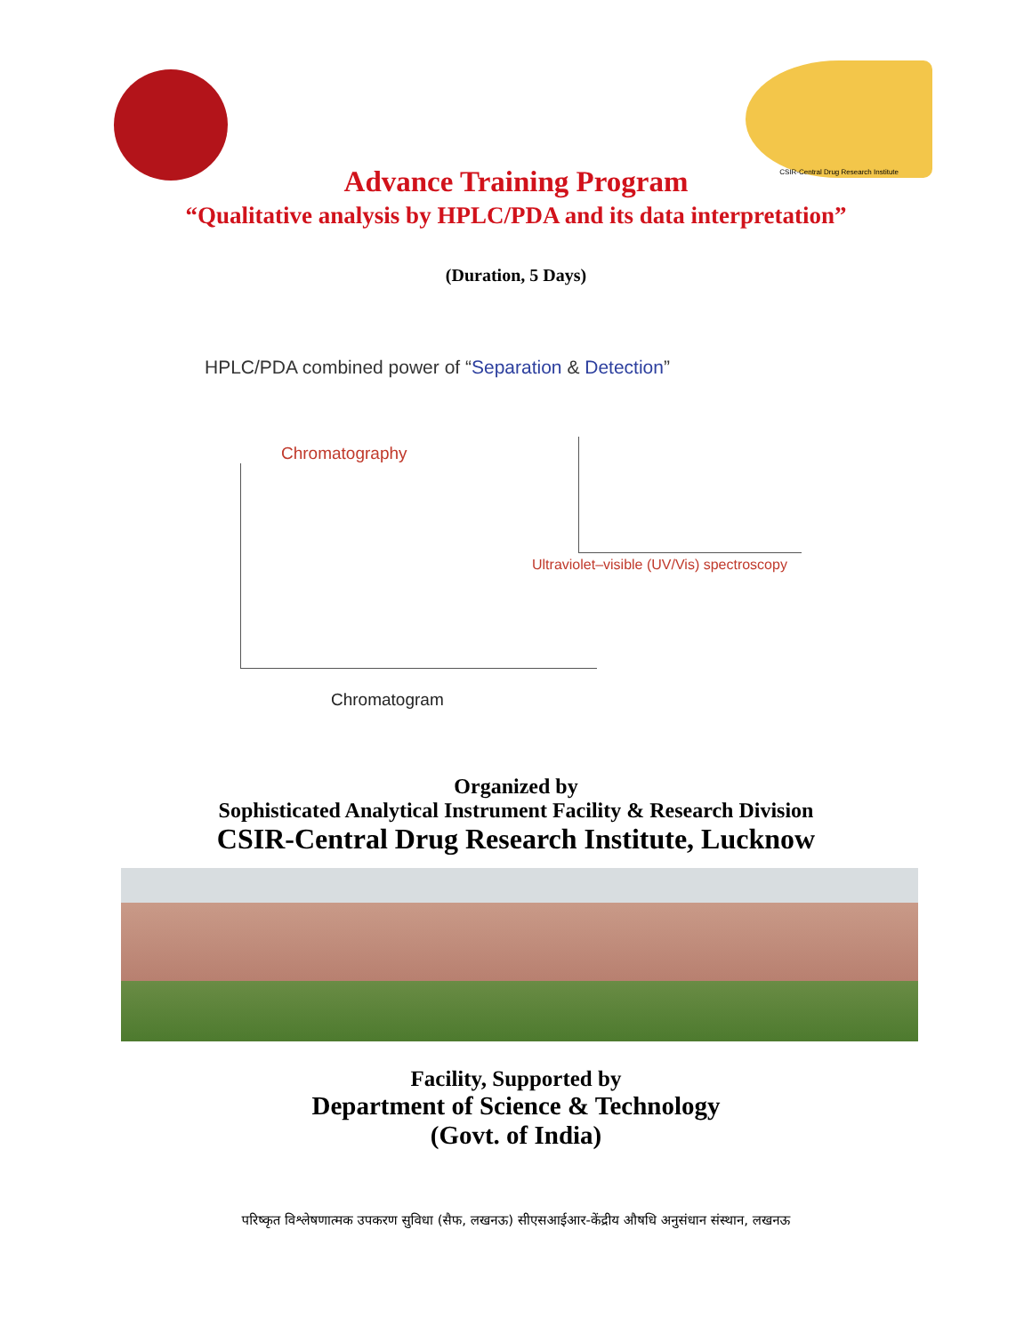CSIR-Central Drug Research Institute
Advance Training Program
“Qualitative analysis by HPLC/PDA and its data interpretation”
(Duration, 5 Days)
HPLC/PDA combined power of “Separation & Detection”
Chromatography
Ultraviolet–visible (UV/Vis) spectroscopy
Chromatogram
Organized by
Sophisticated Analytical Instrument Facility & Research Division
CSIR-Central Drug Research Institute, Lucknow
Facility, Supported by
Department of Science & Technology
(Govt. of India)
परिष्कृत विश्लेषणात्मक उपकरण सुविधा (सैफ, लखनऊ) सीएसआईआर-केंद्रीय औषधि अनुसंधान संस्थान, लखनऊ